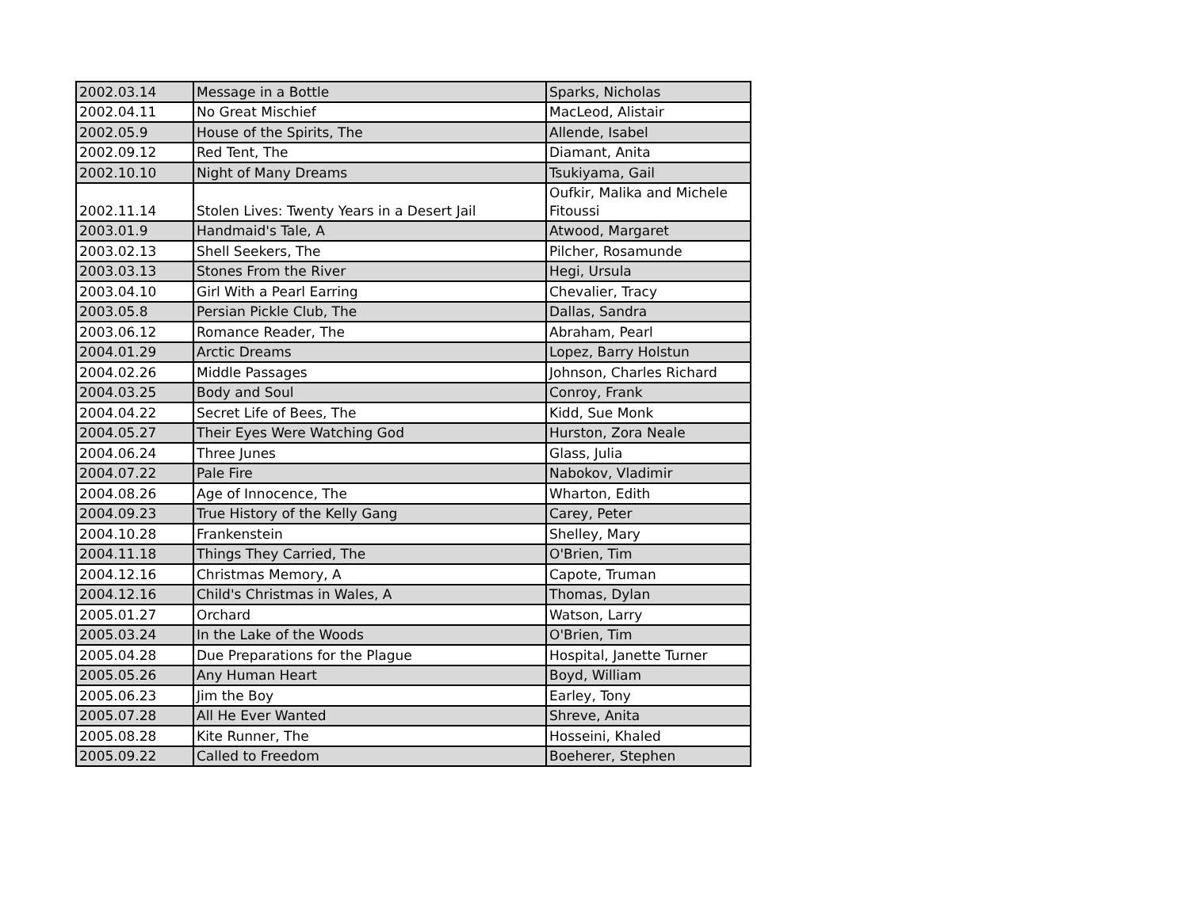| 2002.03.14 | Message in a Bottle | Sparks, Nicholas |
| 2002.04.11 | No Great Mischief | MacLeod, Alistair |
| 2002.05.9 | House of the Spirits, The | Allende, Isabel |
| 2002.09.12 | Red Tent, The | Diamant, Anita |
| 2002.10.10 | Night of Many Dreams | Tsukiyama, Gail |
| 2002.11.14 | Stolen Lives: Twenty Years in a Desert Jail | Oufkir, Malika and Michele Fitoussi |
| 2003.01.9 | Handmaid's Tale, A | Atwood, Margaret |
| 2003.02.13 | Shell Seekers, The | Pilcher, Rosamunde |
| 2003.03.13 | Stones From the River | Hegi, Ursula |
| 2003.04.10 | Girl With a Pearl Earring | Chevalier, Tracy |
| 2003.05.8 | Persian Pickle Club, The | Dallas, Sandra |
| 2003.06.12 | Romance Reader, The | Abraham, Pearl |
| 2004.01.29 | Arctic Dreams | Lopez, Barry Holstun |
| 2004.02.26 | Middle Passages | Johnson, Charles Richard |
| 2004.03.25 | Body and Soul | Conroy, Frank |
| 2004.04.22 | Secret Life of Bees, The | Kidd, Sue Monk |
| 2004.05.27 | Their Eyes Were Watching God | Hurston, Zora Neale |
| 2004.06.24 | Three Junes | Glass, Julia |
| 2004.07.22 | Pale Fire | Nabokov, Vladimir |
| 2004.08.26 | Age of Innocence, The | Wharton, Edith |
| 2004.09.23 | True History of the Kelly Gang | Carey, Peter |
| 2004.10.28 | Frankenstein | Shelley, Mary |
| 2004.11.18 | Things They Carried, The | O'Brien, Tim |
| 2004.12.16 | Christmas Memory, A | Capote, Truman |
| 2004.12.16 | Child's Christmas in Wales, A | Thomas, Dylan |
| 2005.01.27 | Orchard | Watson, Larry |
| 2005.03.24 | In the Lake of the Woods | O'Brien, Tim |
| 2005.04.28 | Due Preparations for the Plague | Hospital, Janette Turner |
| 2005.05.26 | Any Human Heart | Boyd, William |
| 2005.06.23 | Jim the Boy | Earley, Tony |
| 2005.07.28 | All He Ever Wanted | Shreve, Anita |
| 2005.08.28 | Kite Runner, The | Hosseini, Khaled |
| 2005.09.22 | Called to Freedom | Boeherer, Stephen |